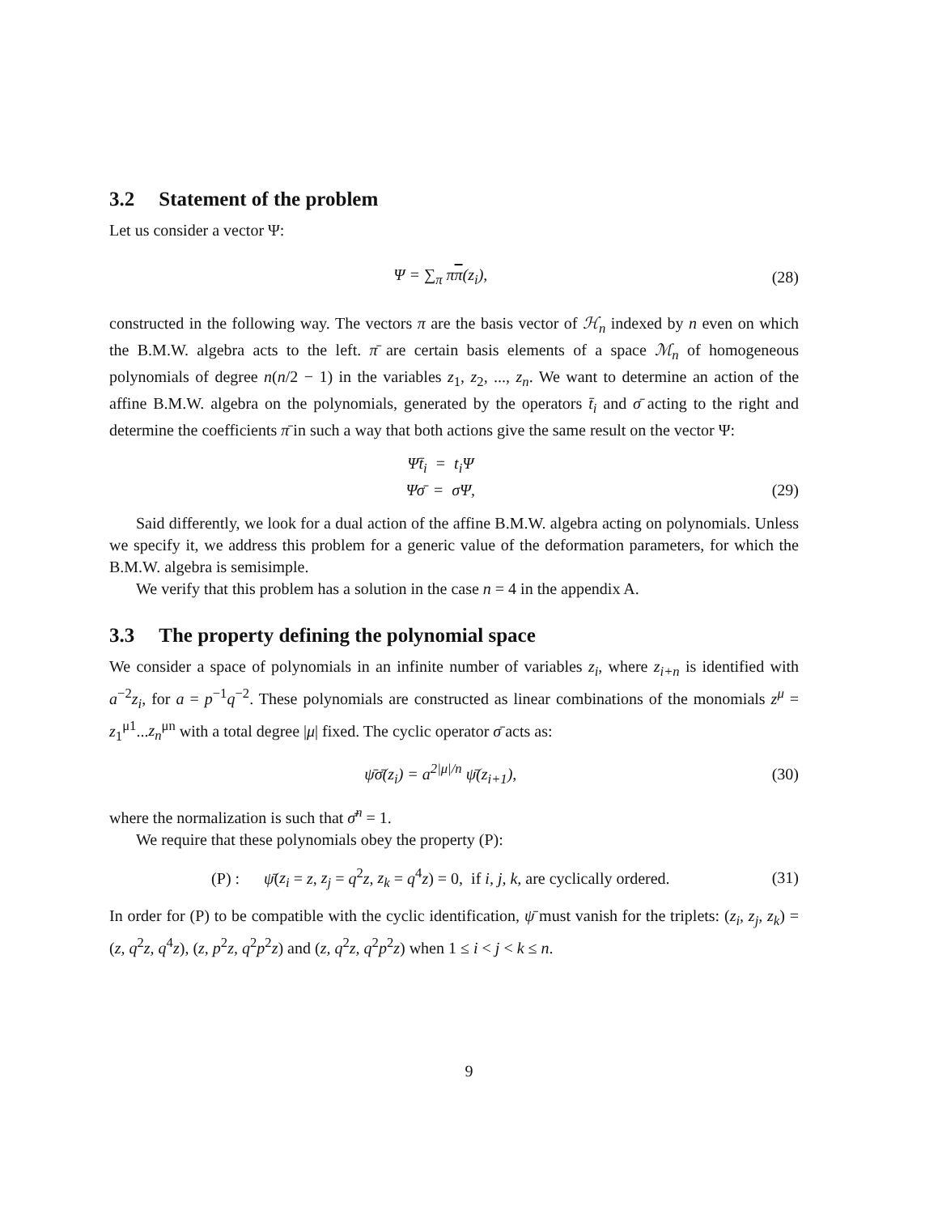3.2 Statement of the problem
Let us consider a vector Ψ:
Ψ = ∑<sub>π</sub> ππ(z<sub>i</sub>), (28)
constructed in the following way. The vectors π are the basis vector of ℋ<sub>n</sub> indexed by n even on which the B.M.W. algebra acts to the left. π̄ are certain basis elements of a space ℳ<sub>n</sub> of homogeneous polynomials of degree n(n/2 − 1) in the variables z<sub>1</sub>, z<sub>2</sub>, ..., z<sub>n</sub>. We want to determine an action of the affine B.M.W. algebra on the polynomials, generated by the operators t̄<sub>i</sub> and σ̄ acting to the right and determine the coefficients π̄ in such a way that both actions give the same result on the vector Ψ:
Ψt̄<sub>i</sub> = t<sub>i</sub> Ψ
Ψσ̄ = σ Ψ,
(29)
Said differently, we look for a dual action of the affine B.M.W. algebra acting on polynomials. Unless we specify it, we address this problem for a generic value of the deformation parameters, for which the B.M.W. algebra is semisimple.
We verify that this problem has a solution in the case n = 4 in the appendix A.
3.3 The property defining the polynomial space
We consider a space of polynomials in an infinite number of variables z<sub>i</sub>, where z<sub>i+n</sub> is identified with a<sup>−2</sup>z<sub>i</sub>, for a = p<sup>−1</sup>q<sup>−2</sup>. These polynomials are constructed as linear combinations of the monomials z<sup>μ</sup> = z<sub>1</sub><sup>μ1</sup>...z<sub>n</sub><sup>μn</sup> with a total degree |μ| fixed. The cyclic operator σ̄ acts as:
ψ̄σ̄(z<sub>i</sub>) = a<sup>2|μ|/n</sup> ψ̄(z<sub>i+1</sub>), (30)
where the normalization is such that σ̄<sup>n</sup> = 1.
We require that these polynomials obey the property (P):
(P) : ψ̄(z<sub>i</sub> = z, z<sub>j</sub> = q<sup>2</sup>z, z<sub>k</sub> = q<sup>4</sup>z) = 0, if i, j, k, are cyclically ordered.
(31)
In order for (P) to be compatible with the cyclic identification, ψ̄ must vanish for the triplets: (z<sub>i</sub>, z<sub>j</sub>, z<sub>k</sub>) = (z, q<sup>2</sup>z, q<sup>4</sup>z), (z, p<sup>2</sup>z, q<sup>2</sup>p<sup>2</sup>z) and (z, q<sup>2</sup>z, q<sup>2</sup>p<sup>2</sup>z) when 1 ≤ i < j < k ≤ n.
9